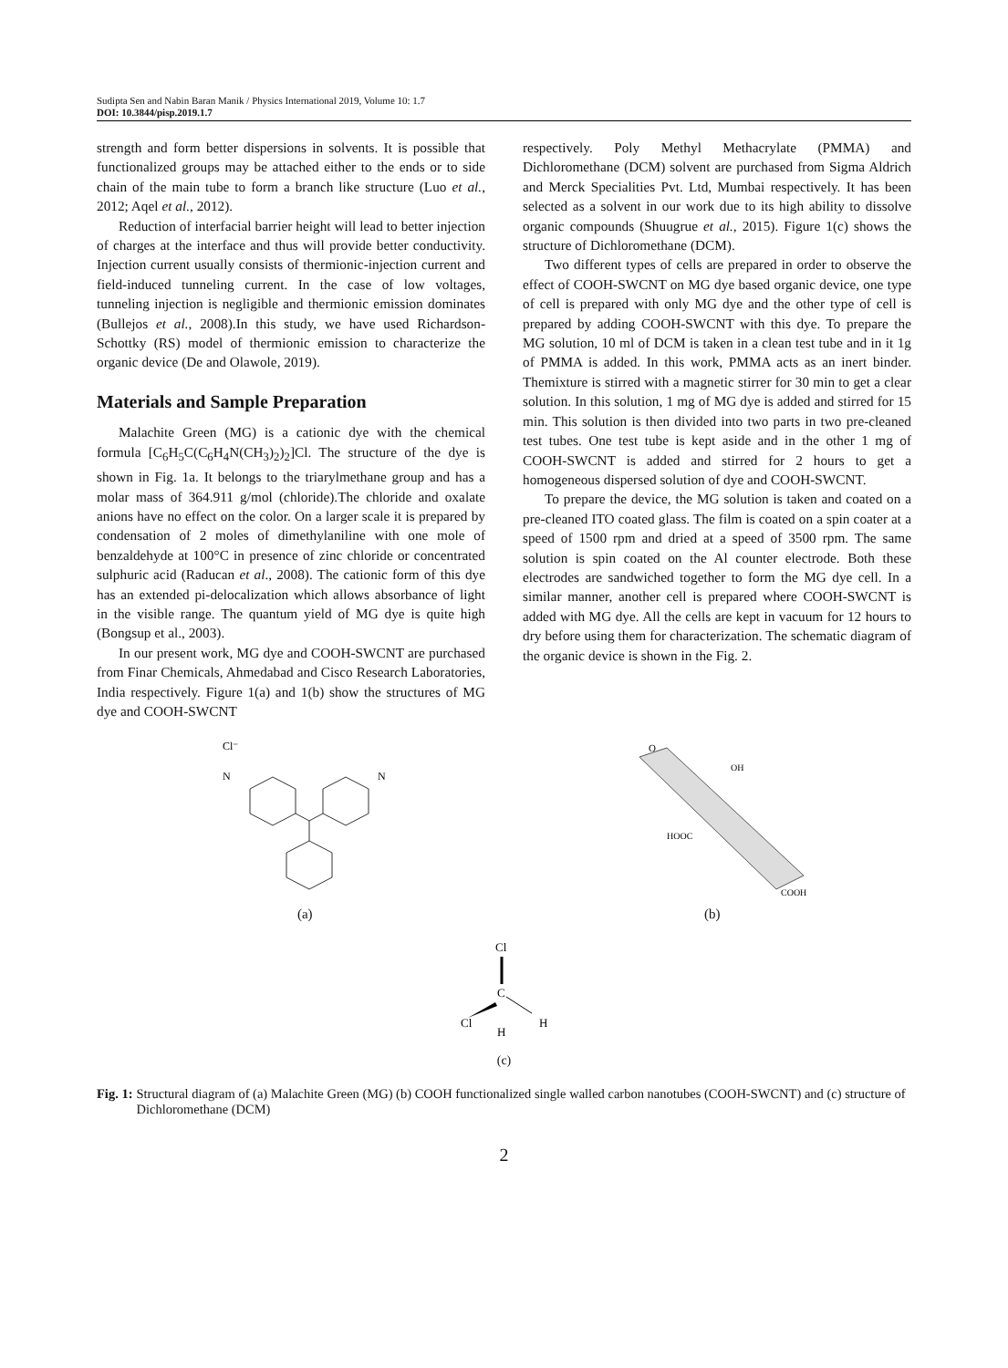Sudipta Sen and Nabin Baran Manik / Physics International 2019, Volume 10: 1.7
DOI: 10.3844/pisp.2019.1.7
strength and form better dispersions in solvents. It is possible that functionalized groups may be attached either to the ends or to side chain of the main tube to form a branch like structure (Luo et al., 2012; Aqel et al., 2012).
Reduction of interfacial barrier height will lead to better injection of charges at the interface and thus will provide better conductivity. Injection current usually consists of thermionic-injection current and field-induced tunneling current. In the case of low voltages, tunneling injection is negligible and thermionic emission dominates (Bullejos et al., 2008).In this study, we have used Richardson-Schottky (RS) model of thermionic emission to characterize the organic device (De and Olawole, 2019).
Materials and Sample Preparation
Malachite Green (MG) is a cationic dye with the chemical formula [C<sub>6</sub>H<sub>5</sub>C(C<sub>6</sub>H<sub>4</sub>N(CH<sub>3</sub>)<sub>2</sub>)<sub>2</sub>]Cl. The structure of the dye is shown in Fig. 1a. It belongs to the triarylmethane group and has a molar mass of 364.911 g/mol (chloride).The chloride and oxalate anions have no effect on the color. On a larger scale it is prepared by condensation of 2 moles of dimethylaniline with one mole of benzaldehyde at 100°C in presence of zinc chloride or concentrated sulphuric acid (Raducan et al., 2008). The cationic form of this dye has an extended pi-delocalization which allows absorbance of light in the visible range. The quantum yield of MG dye is quite high (Bongsup et al., 2003).
In our present work, MG dye and COOH-SWCNT are purchased from Finar Chemicals, Ahmedabad and Cisco Research Laboratories, India respectively. Figure 1(a) and 1(b) show the structures of MG dye and COOH-SWCNT
respectively. Poly Methyl Methacrylate (PMMA) and Dichloromethane (DCM) solvent are purchased from Sigma Aldrich and Merck Specialities Pvt. Ltd, Mumbai respectively. It has been selected as a solvent in our work due to its high ability to dissolve organic compounds (Shuugrue et al., 2015). Figure 1(c) shows the structure of Dichloromethane (DCM).
Two different types of cells are prepared in order to observe the effect of COOH-SWCNT on MG dye based organic device, one type of cell is prepared with only MG dye and the other type of cell is prepared by adding COOH-SWCNT with this dye. To prepare the MG solution, 10 ml of DCM is taken in a clean test tube and in it 1g of PMMA is added. In this work, PMMA acts as an inert binder. Themixture is stirred with a magnetic stirrer for 30 min to get a clear solution. In this solution, 1 mg of MG dye is added and stirred for 15 min. This solution is then divided into two parts in two pre-cleaned test tubes. One test tube is kept aside and in the other 1 mg of COOH-SWCNT is added and stirred for 2 hours to get a homogeneous dispersed solution of dye and COOH-SWCNT.
To prepare the device, the MG solution is taken and coated on a pre-cleaned ITO coated glass. The film is coated on a spin coater at a speed of 1500 rpm and dried at a speed of 3500 rpm. The same solution is spin coated on the Al counter electrode. Both these electrodes are sandwiched together to form the MG dye cell. In a similar manner, another cell is prepared where COOH-SWCNT is added with MG dye. All the cells are kept in vacuum for 12 hours to dry before using them for characterization. The schematic diagram of the organic device is shown in the Fig. 2.
Cl⁻
N
N
(a)
O
OH
HOOC
COOH
(b)
Cl
C
Cl
H
H
(c)
Fig. 1: Structural diagram of (a) Malachite Green (MG) (b) COOH functionalized single walled carbon nanotubes (COOH-SWCNT) and (c) structure of Dichloromethane (DCM)
2